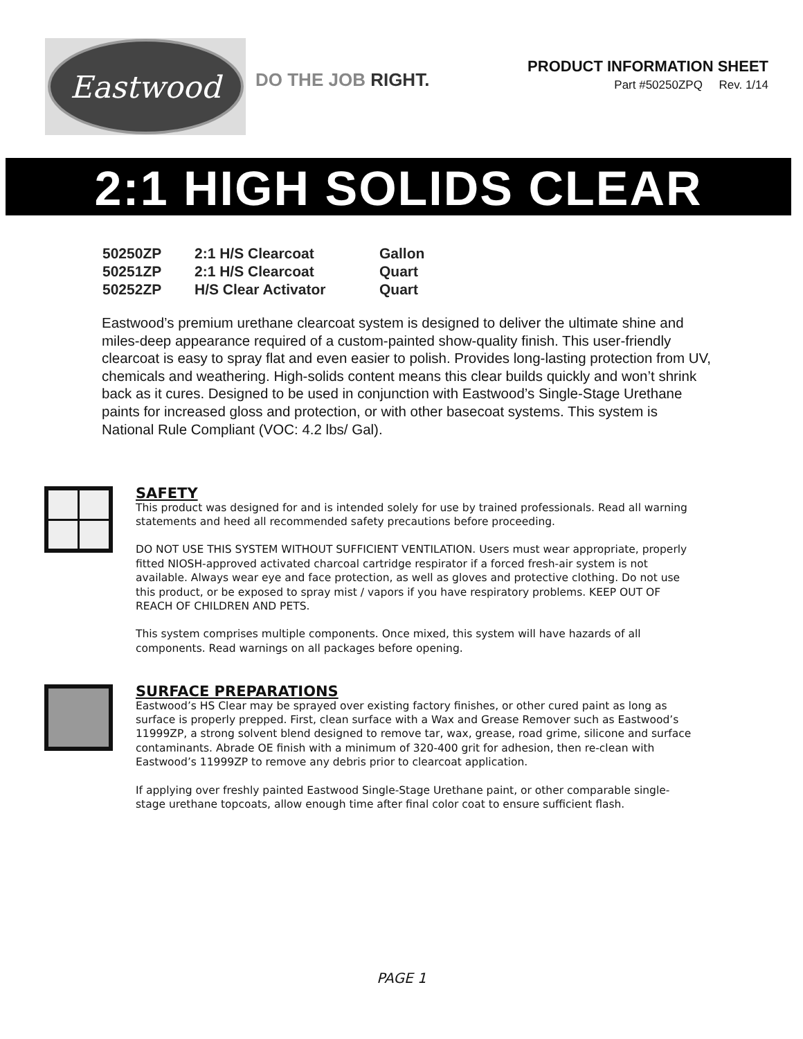Eastwood
DO THE JOB RIGHT.
PRODUCT INFORMATION SHEET
Part #50250ZPQ Rev. 1/14
2:1 HIGH SOLIDS CLEAR
| 50250ZP | 2:1 H/S Clearcoat | Gallon |
| 50251ZP | 2:1 H/S Clearcoat | Quart |
| 50252ZP | H/S Clear Activator | Quart |
Eastwood’s premium urethane clearcoat system is designed to deliver the ultimate shine and miles-deep appearance required of a custom-painted show-quality finish. This user-friendly clearcoat is easy to spray flat and even easier to polish. Provides long-lasting protection from UV, chemicals and weathering. High-solids content means this clear builds quickly and won’t shrink back as it cures. Designed to be used in conjunction with Eastwood’s Single-Stage Urethane paints for increased gloss and protection, or with other basecoat systems. This system is National Rule Compliant (VOC: 4.2 lbs/ Gal).
SAFETY
This product was designed for and is intended solely for use by trained professionals. Read all warning statements and heed all recommended safety precautions before proceeding.
DO NOT USE THIS SYSTEM WITHOUT SUFFICIENT VENTILATION. Users must wear appropriate, properly fitted NIOSH-approved activated charcoal cartridge respirator if a forced fresh-air system is not available. Always wear eye and face protection, as well as gloves and protective clothing. Do not use this product, or be exposed to spray mist / vapors if you have respiratory problems. KEEP OUT OF REACH OF CHILDREN AND PETS.
This system comprises multiple components. Once mixed, this system will have hazards of all components. Read warnings on all packages before opening.
SURFACE PREPARATIONS
Eastwood’s HS Clear may be sprayed over existing factory finishes, or other cured paint as long as surface is properly prepped. First, clean surface with a Wax and Grease Remover such as Eastwood’s 11999ZP, a strong solvent blend designed to remove tar, wax, grease, road grime, silicone and surface contaminants. Abrade OE finish with a minimum of 320-400 grit for adhesion, then re-clean with Eastwood’s 11999ZP to remove any debris prior to clearcoat application.
If applying over freshly painted Eastwood Single-Stage Urethane paint, or other comparable single-stage urethane topcoats, allow enough time after final color coat to ensure sufficient flash.
PAGE 1